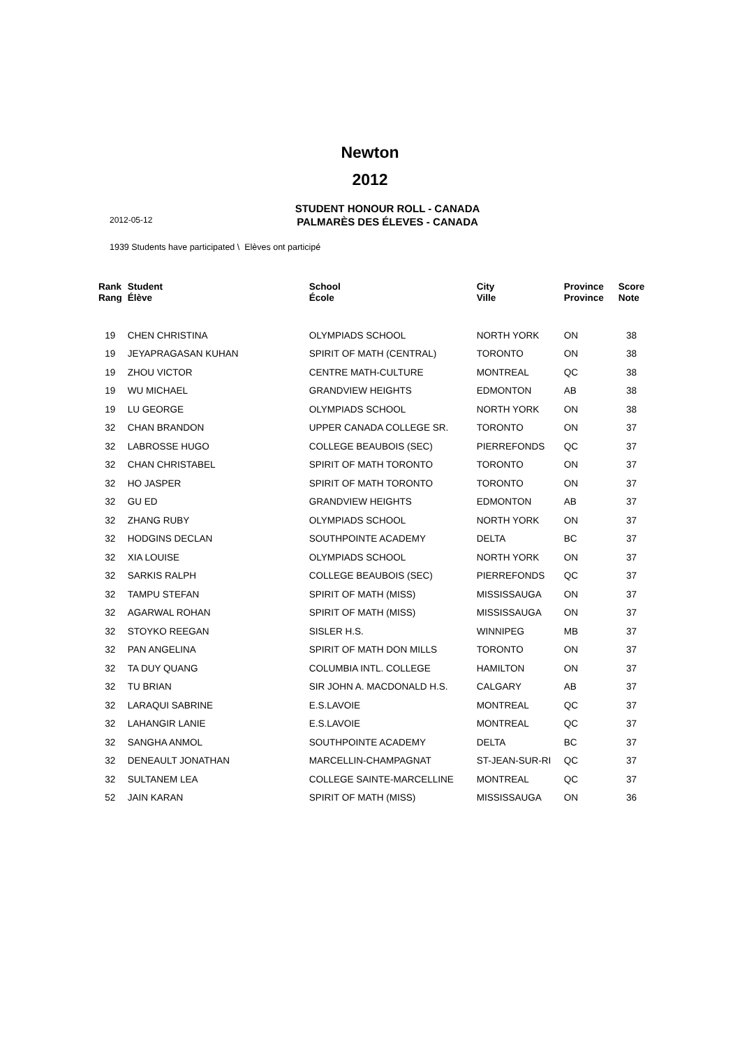Newton
2012
STUDENT HONOUR ROLL - CANADA
PALMARÈS DES ÉLEVES - CANADA
2012-05-12
1939 Students have participated \ Elèves ont participé
| Rank Rang | Student Élève | School École | City Ville | Province Province | Score Note |
| --- | --- | --- | --- | --- | --- |
| 19 | CHEN CHRISTINA | OLYMPIADS SCHOOL | NORTH YORK | ON | 38 |
| 19 | JEYAPRAGASAN KUHAN | SPIRIT OF MATH (CENTRAL) | TORONTO | ON | 38 |
| 19 | ZHOU VICTOR | CENTRE MATH-CULTURE | MONTREAL | QC | 38 |
| 19 | WU MICHAEL | GRANDVIEW HEIGHTS | EDMONTON | AB | 38 |
| 19 | LU GEORGE | OLYMPIADS SCHOOL | NORTH YORK | ON | 38 |
| 32 | CHAN BRANDON | UPPER CANADA COLLEGE SR. | TORONTO | ON | 37 |
| 32 | LABROSSE HUGO | COLLEGE BEAUBOIS (SEC) | PIERREFONDS | QC | 37 |
| 32 | CHAN CHRISTABEL | SPIRIT OF MATH TORONTO | TORONTO | ON | 37 |
| 32 | HO JASPER | SPIRIT OF MATH TORONTO | TORONTO | ON | 37 |
| 32 | GU ED | GRANDVIEW HEIGHTS | EDMONTON | AB | 37 |
| 32 | ZHANG RUBY | OLYMPIADS SCHOOL | NORTH YORK | ON | 37 |
| 32 | HODGINS DECLAN | SOUTHPOINTE ACADEMY | DELTA | BC | 37 |
| 32 | XIA LOUISE | OLYMPIADS SCHOOL | NORTH YORK | ON | 37 |
| 32 | SARKIS RALPH | COLLEGE BEAUBOIS (SEC) | PIERREFONDS | QC | 37 |
| 32 | TAMPU STEFAN | SPIRIT OF MATH (MISS) | MISSISSAUGA | ON | 37 |
| 32 | AGARWAL ROHAN | SPIRIT OF MATH (MISS) | MISSISSAUGA | ON | 37 |
| 32 | STOYKO REEGAN | SISLER H.S. | WINNIPEG | MB | 37 |
| 32 | PAN ANGELINA | SPIRIT OF MATH DON MILLS | TORONTO | ON | 37 |
| 32 | TA DUY QUANG | COLUMBIA INTL. COLLEGE | HAMILTON | ON | 37 |
| 32 | TU BRIAN | SIR JOHN A. MACDONALD H.S. | CALGARY | AB | 37 |
| 32 | LARAQUI SABRINE | E.S.LAVOIE | MONTREAL | QC | 37 |
| 32 | LAHANGIR LANIE | E.S.LAVOIE | MONTREAL | QC | 37 |
| 32 | SANGHA ANMOL | SOUTHPOINTE ACADEMY | DELTA | BC | 37 |
| 32 | DENEAULT JONATHAN | MARCELLIN-CHAMPAGNAT | ST-JEAN-SUR-RI | QC | 37 |
| 32 | SULTANEM LEA | COLLEGE SAINTE-MARCELLINE | MONTREAL | QC | 37 |
| 52 | JAIN KARAN | SPIRIT OF MATH (MISS) | MISSISSAUGA | ON | 36 |